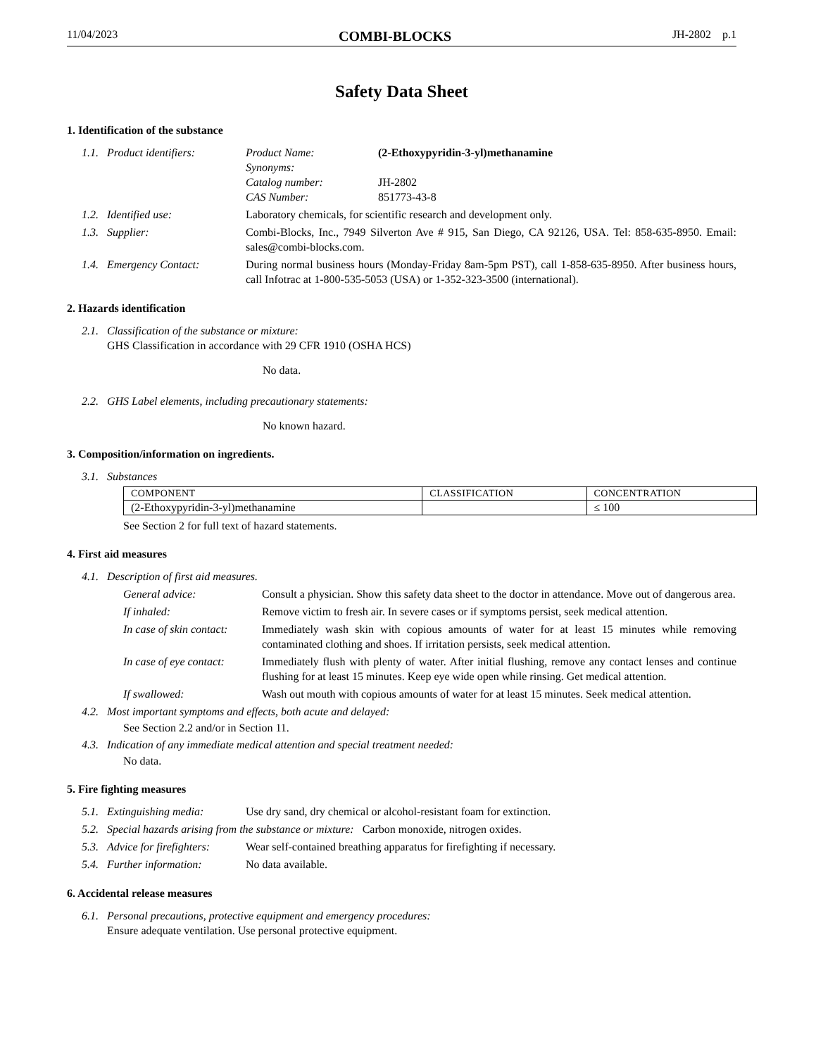11/04/2023 COMBI-BLOCKS JH-2802 p.1
Safety Data Sheet
1. Identification of the substance
1.1. Product identifiers: Product Name: (2-Ethoxypyridin-3-yl)methanamine
Synonyms:
Catalog number: JH-2802
CAS Number: 851773-43-8
1.2. Identified use: Laboratory chemicals, for scientific research and development only.
1.3. Supplier: Combi-Blocks, Inc., 7949 Silverton Ave # 915, San Diego, CA 92126, USA. Tel: 858-635-8950. Email: sales@combi-blocks.com.
1.4. Emergency Contact: During normal business hours (Monday-Friday 8am-5pm PST), call 1-858-635-8950. After business hours, call Infotrac at 1-800-535-5053 (USA) or 1-352-323-3500 (international).
2. Hazards identification
2.1. Classification of the substance or mixture:
GHS Classification in accordance with 29 CFR 1910 (OSHA HCS)
No data.
2.2. GHS Label elements, including precautionary statements:
No known hazard.
3. Composition/information on ingredients.
3.1. Substances
| COMPONENT | CLASSIFICATION | CONCENTRATION |
| (2-Ethoxypyridin-3-yl)methanamine | | ≤ 100 |
See Section 2 for full text of hazard statements.
4. First aid measures
4.1. Description of first aid measures.
General advice: Consult a physician. Show this safety data sheet to the doctor in attendance. Move out of dangerous area.
If inhaled: Remove victim to fresh air. In severe cases or if symptoms persist, seek medical attention.
In case of skin contact:
Immediately wash skin with copious amounts of water for at least 15 minutes while removing contaminated clothing and shoes. If irritation persists, seek medical attention.
In case of eye contact:
Immediately flush with plenty of water. After initial flushing, remove any contact lenses and continue flushing for at least 15 minutes. Keep eye wide open while rinsing. Get medical attention.
If swallowed: Wash out mouth with copious amounts of water for at least 15 minutes. Seek medical attention.
4.2. Most important symptoms and effects, both acute and delayed:
See Section 2.2 and/or in Section 11.
4.3. Indication of any immediate medical attention and special treatment needed:
No data.
5. Fire fighting measures
5.1. Extinguishing media: Use dry sand, dry chemical or alcohol-resistant foam for extinction.
5.2. Special hazards arising from the substance or mixture: Carbon monoxide, nitrogen oxides.
5.3. Advice for firefighters:
Wear self-contained breathing apparatus for firefighting if necessary.
5.4. Further information: No data available.
6. Accidental release measures
6.1. Personal precautions, protective equipment and emergency procedures:
Ensure adequate ventilation. Use personal protective equipment.